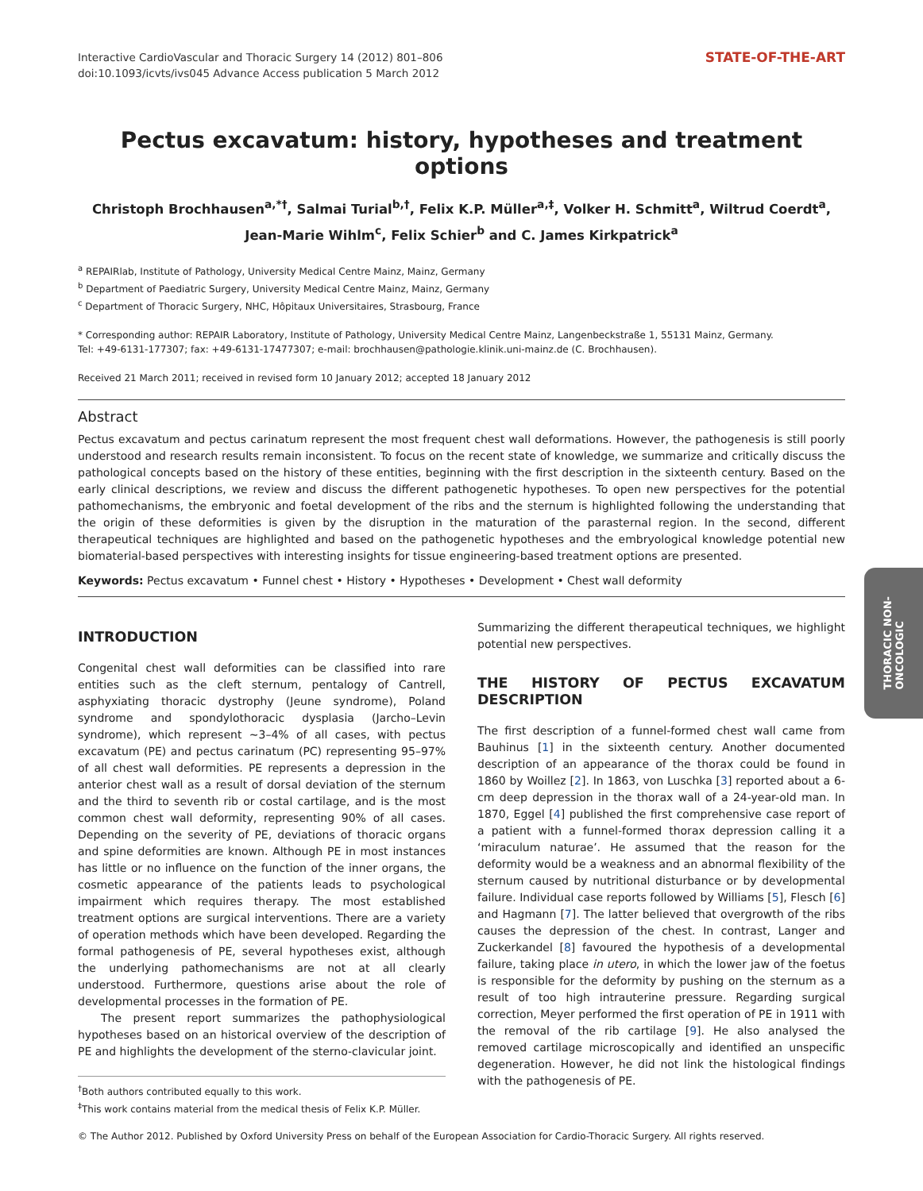Interactive CardioVascular and Thoracic Surgery 14 (2012) 801–806
doi:10.1093/icvts/ivs045 Advance Access publication 5 March 2012
STATE-OF-THE-ART
Pectus excavatum: history, hypotheses and treatment options
Christoph Brochhausen<sup>a,*†</sup>, Salmai Turial<sup>b,†</sup>, Felix K.P. Müller<sup>a,‡</sup>, Volker H. Schmitt<sup>a</sup>, Wiltrud Coerdt<sup>a</sup>,
Jean-Marie Wihlm<sup>c</sup>, Felix Schier<sup>b</sup> and C. James Kirkpatrick<sup>a</sup>
<sup>a</sup> REPAIRlab, Institute of Pathology, University Medical Centre Mainz, Mainz, Germany
<sup>b</sup> Department of Paediatric Surgery, University Medical Centre Mainz, Mainz, Germany
<sup>c</sup> Department of Thoracic Surgery, NHC, Hôpitaux Universitaires, Strasbourg, France
* Corresponding author: REPAIR Laboratory, Institute of Pathology, University Medical Centre Mainz, Langenbeckstraße 1, 55131 Mainz, Germany.
Tel: +49-6131-177307; fax: +49-6131-17477307; e-mail: brochhausen@pathologie.klinik.uni-mainz.de (C. Brochhausen).
Received 21 March 2011; received in revised form 10 January 2012; accepted 18 January 2012
Abstract
Pectus excavatum and pectus carinatum represent the most frequent chest wall deformations. However, the pathogenesis is still poorly understood and research results remain inconsistent. To focus on the recent state of knowledge, we summarize and critically discuss the pathological concepts based on the history of these entities, beginning with the first description in the sixteenth century. Based on the early clinical descriptions, we review and discuss the different pathogenetic hypotheses. To open new perspectives for the potential pathomechanisms, the embryonic and foetal development of the ribs and the sternum is highlighted following the understanding that the origin of these deformities is given by the disruption in the maturation of the parasternal region. In the second, different therapeutical techniques are highlighted and based on the pathogenetic hypotheses and the embryological knowledge potential new biomaterial-based perspectives with interesting insights for tissue engineering-based treatment options are presented.
Keywords: Pectus excavatum • Funnel chest • History • Hypotheses • Development • Chest wall deformity
INTRODUCTION
Congenital chest wall deformities can be classified into rare entities such as the cleft sternum, pentalogy of Cantrell, asphyxiating thoracic dystrophy (Jeune syndrome), Poland syndrome and spondylothoracic dysplasia (Jarcho–Levin syndrome), which represent ∼3–4% of all cases, with pectus excavatum (PE) and pectus carinatum (PC) representing 95–97% of all chest wall deformities. PE represents a depression in the anterior chest wall as a result of dorsal deviation of the sternum and the third to seventh rib or costal cartilage, and is the most common chest wall deformity, representing 90% of all cases. Depending on the severity of PE, deviations of thoracic organs and spine deformities are known. Although PE in most instances has little or no influence on the function of the inner organs, the cosmetic appearance of the patients leads to psychological impairment which requires therapy. The most established treatment options are surgical interventions. There are a variety of operation methods which have been developed. Regarding the formal pathogenesis of PE, several hypotheses exist, although the underlying pathomechanisms are not at all clearly understood. Furthermore, questions arise about the role of developmental processes in the formation of PE.
The present report summarizes the pathophysiological hypotheses based on an historical overview of the description of PE and highlights the development of the sterno-clavicular joint.
<sup>†</sup> Both authors contributed equally to this work.
<sup>‡</sup> This work contains material from the medical thesis of Felix K.P. Müller.
Summarizing the different therapeutical techniques, we highlight potential new perspectives.
THE HISTORY OF PECTUS EXCAVATUM DESCRIPTION
The first description of a funnel-formed chest wall came from Bauhinus [1] in the sixteenth century. Another documented description of an appearance of the thorax could be found in 1860 by Woillez [2]. In 1863, von Luschka [3] reported about a 6-cm deep depression in the thorax wall of a 24-year-old man. In 1870, Eggel [4] published the first comprehensive case report of a patient with a funnel-formed thorax depression calling it a ‘miraculum naturae’. He assumed that the reason for the deformity would be a weakness and an abnormal flexibility of the sternum caused by nutritional disturbance or by developmental failure. Individual case reports followed by Williams [5], Flesch [6] and Hagmann [7]. The latter believed that overgrowth of the ribs causes the depression of the chest. In contrast, Langer and Zuckerkandel [8] favoured the hypothesis of a developmental failure, taking place in utero, in which the lower jaw of the foetus is responsible for the deformity by pushing on the sternum as a result of too high intrauterine pressure. Regarding surgical correction, Meyer performed the first operation of PE in 1911 with the removal of the rib cartilage [9]. He also analysed the removed cartilage microscopically and identified an unspecific degeneration. However, he did not link the histological findings with the pathogenesis of PE.
© The Author 2012. Published by Oxford University Press on behalf of the European Association for Cardio-Thoracic Surgery. All rights reserved.
THORACIC NON-
ONCOLOGIC